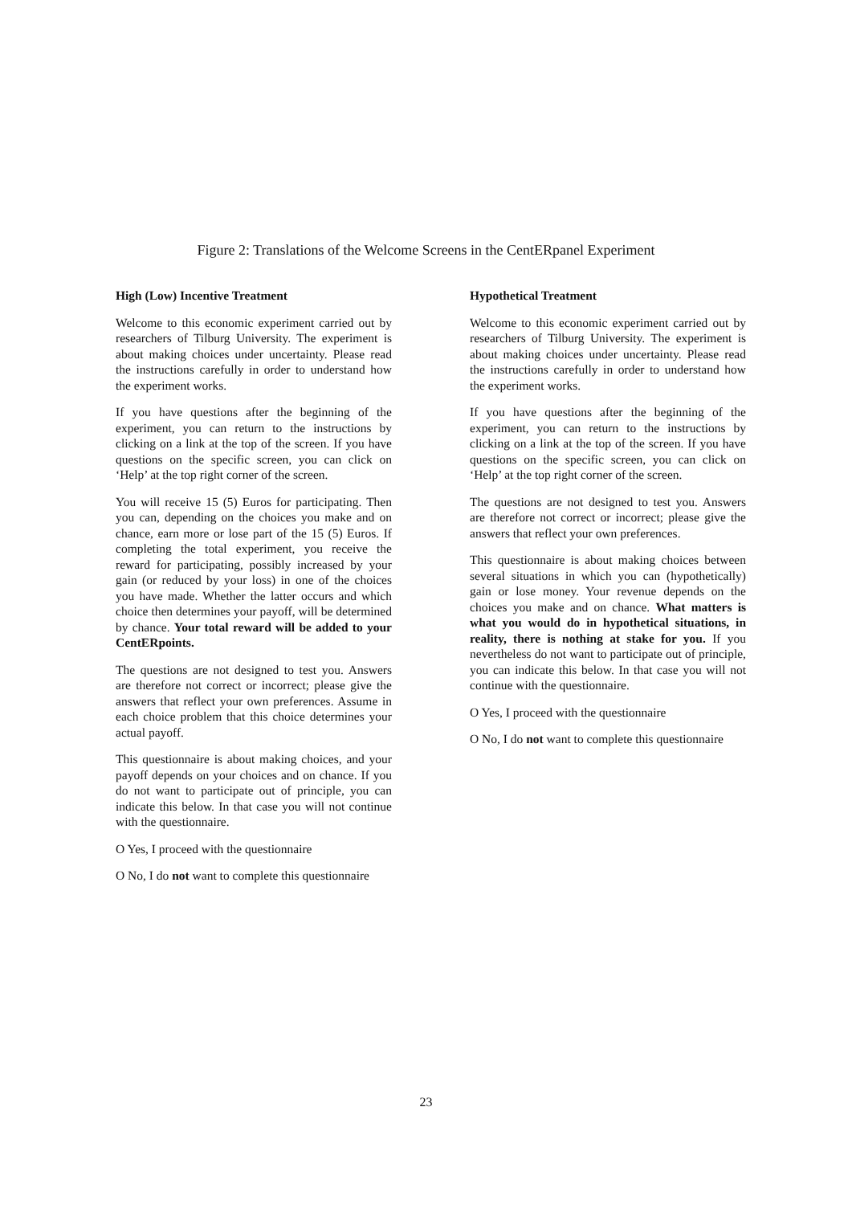Figure 2: Translations of the Welcome Screens in the CentERpanel Experiment
High (Low) Incentive Treatment
Welcome to this economic experiment carried out by researchers of Tilburg University. The experiment is about making choices under uncertainty. Please read the instructions carefully in order to understand how the experiment works.
If you have questions after the beginning of the experiment, you can return to the instructions by clicking on a link at the top of the screen. If you have questions on the specific screen, you can click on ‘Help’ at the top right corner of the screen.
You will receive 15 (5) Euros for participating. Then you can, depending on the choices you make and on chance, earn more or lose part of the 15 (5) Euros. If completing the total experiment, you receive the reward for participating, possibly increased by your gain (or reduced by your loss) in one of the choices you have made. Whether the latter occurs and which choice then determines your payoff, will be determined by chance. Your total reward will be added to your CentERpoints.
The questions are not designed to test you. Answers are therefore not correct or incorrect; please give the answers that reflect your own preferences. Assume in each choice problem that this choice determines your actual payoff.
This questionnaire is about making choices, and your payoff depends on your choices and on chance. If you do not want to participate out of principle, you can indicate this below. In that case you will not continue with the questionnaire.
O Yes, I proceed with the questionnaire
O No, I do not want to complete this questionnaire
Hypothetical Treatment
Welcome to this economic experiment carried out by researchers of Tilburg University. The experiment is about making choices under uncertainty. Please read the instructions carefully in order to understand how the experiment works.
If you have questions after the beginning of the experiment, you can return to the instructions by clicking on a link at the top of the screen. If you have questions on the specific screen, you can click on ‘Help’ at the top right corner of the screen.
The questions are not designed to test you. Answers are therefore not correct or incorrect; please give the answers that reflect your own preferences.
This questionnaire is about making choices between several situations in which you can (hypothetically) gain or lose money. Your revenue depends on the choices you make and on chance. What matters is what you would do in hypothetical situations, in reality, there is nothing at stake for you. If you nevertheless do not want to participate out of principle, you can indicate this below. In that case you will not continue with the questionnaire.
O Yes, I proceed with the questionnaire
O No, I do not want to complete this questionnaire
23